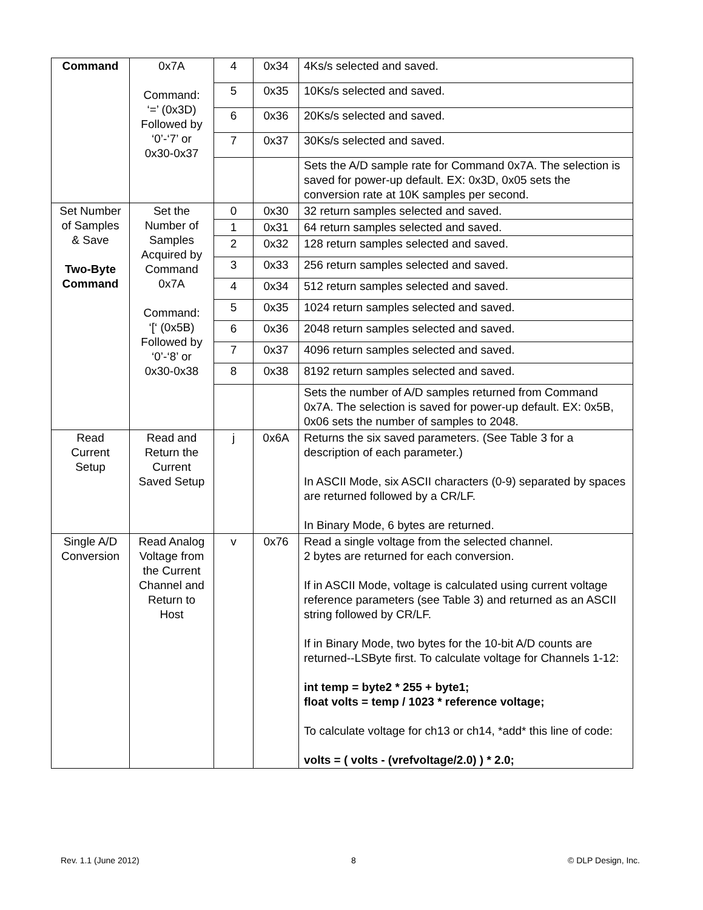| Command | 0x7A Command: ‘=’ (0x3D) Followed by ‘0’-‘7’ or 0x30-0x37 | 4 | 0x34 | 4Ks/s selected and saved. |
| | | 5 | 0x35 | 10Ks/s selected and saved. |
| | | 6 | 0x36 | 20Ks/s selected and saved. |
| | | 7 | 0x37 | 30Ks/s selected and saved. |
| | | | | Sets the A/D sample rate for Command 0x7A. The selection is saved for power-up default. EX: 0x3D, 0x05 sets the conversion rate at 10K samples per second. |
| Set Number of Samples & Save Two-Byte Command | Set the Number of Samples Acquired by Command 0x7A Command: ‘[‘ (0x5B) Followed by ‘0’-‘8’ or 0x30-0x38 | 0 | 0x30 | 32 return samples selected and saved. |
| | | 1 | 0x31 | 64 return samples selected and saved. |
| | | 2 | 0x32 | 128 return samples selected and saved. |
| | | 3 | 0x33 | 256 return samples selected and saved. |
| | | 4 | 0x34 | 512 return samples selected and saved. |
| | | 5 | 0x35 | 1024 return samples selected and saved. |
| | | 6 | 0x36 | 2048 return samples selected and saved. |
| | | 7 | 0x37 | 4096 return samples selected and saved. |
| | | 8 | 0x38 | 8192 return samples selected and saved. |
| | | | | Sets the number of A/D samples returned from Command 0x7A. The selection is saved for power-up default. EX: 0x5B, 0x06 sets the number of samples to 2048. |
| Read Current Setup | Read and Return the Current Saved Setup | j | 0x6A | Returns the six saved parameters. (See Table 3 for a description of each parameter.) In ASCII Mode, six ASCII characters (0-9) separated by spaces are returned followed by a CR/LF. In Binary Mode, 6 bytes are returned. |
| Single A/D Conversion | Read Analog Voltage from the Current Channel and Return to Host | v | 0x76 | Read a single voltage from the selected channel. 2 bytes are returned for each conversion. If in ASCII Mode, voltage is calculated using current voltage reference parameters (see Table 3) and returned as an ASCII string followed by CR/LF. If in Binary Mode, two bytes for the 10-bit A/D counts are returned--LSByte first. To calculate voltage for Channels 1-12: int temp = byte2 * 255 + byte1; float volts = temp / 1023 * reference voltage; To calculate voltage for ch13 or ch14, *add* this line of code: volts = ( volts - (vrefvoltage/2.0) ) * 2.0; |
Rev. 1.1 (June 2012) 8 © DLP Design, Inc.